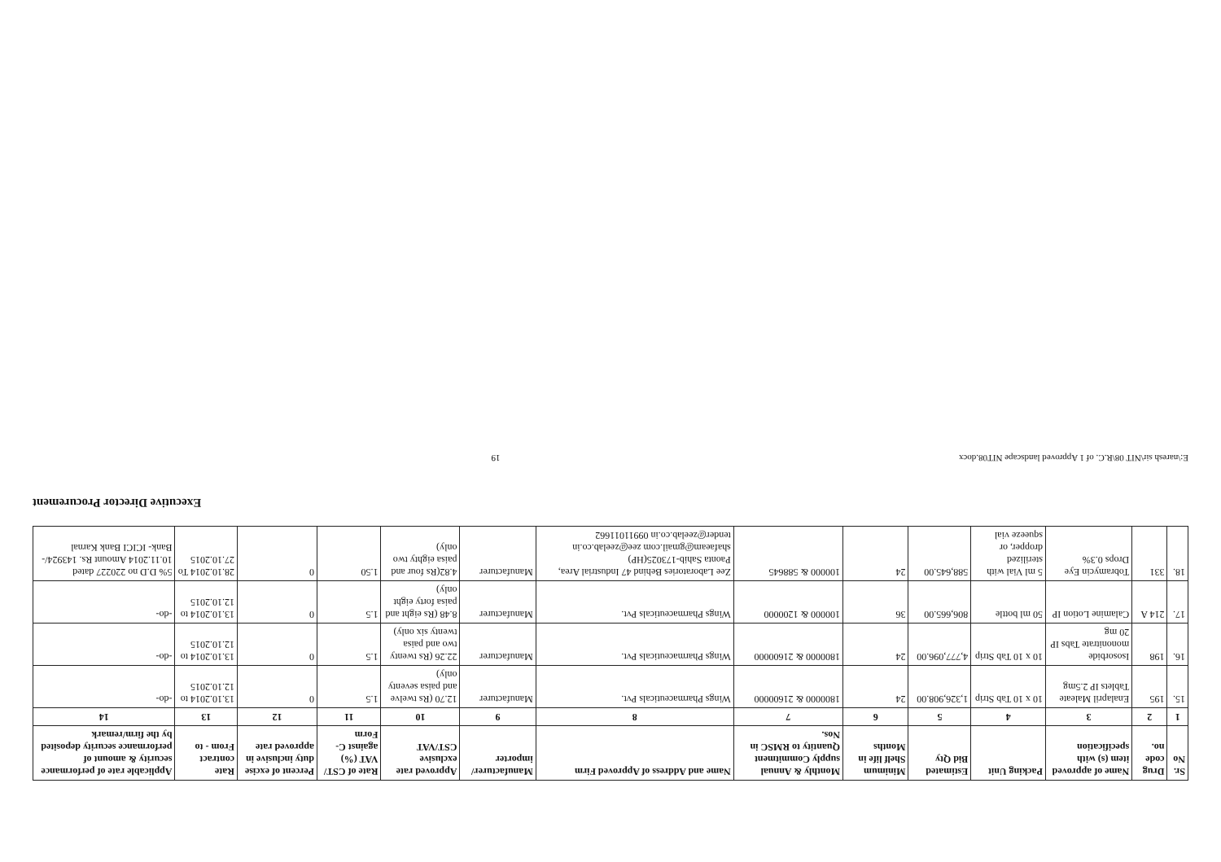| Sr. No | Drug code no. | Name of approved item (s) with specification | Packing Unit | Estimated Bid Qty | Minimum Shelf life in Months | Monthly & Annual supply Commitment Quantity to RMSC in Nos. | Name and Address of Approved Firm | Manufacturer/ importer | Approved rate exclusive CST/VAT | Rate of CST/ VAT (%) against C-Form | Percent of excise duty inclusive in approved rate | Rate contract From - to | Applicable rate of performance security & amount of performance security deposited by the firm/remark |
| --- | --- | --- | --- | --- | --- | --- | --- | --- | --- | --- | --- | --- | --- |
| 1 | 2 | 3 | 4 | 5 | 6 | 7 | 8 | 9 | 10 | 11 | 12 | 13 | 14 |
| 15. | 195 | Enalapril Maleate Tablets IP 2.5mg | 10 x 10 Tab Strip | 1,326,908.00 | 24 | 1800000 & 21600000 | Wings Pharmaceuticals Pvt. | Manufacturer | 12.70 (Rs twelve and paisa seventy only) | 1.5 | 0 | 13.10.2014 to 12.10.2015 | -do- |
| 16. | 198 | Isosorbide mononitrate Tabs IP 20 mg | 10 x 10 Tab Strip | 4,777,096.00 | 24 | 1800000 & 21600000 | Wings Pharmaceuticals Pvt. | Manufacturer | 22.26 (Rs twenty two and paisa twenty six only) | 1.5 | 0 | 13.10.2014 to 12.10.2015 | -do- |
| 17. | 214 A | Calamine Lotion IP | 50 ml bottle | 806,665.00 | 36 | 100000 & 1200000 | Wings Pharmaceuticals Pvt. | Manufacturer | 8.48 (Rs eight and paisa forty eight only) | 1.5 | 0 | 13.10.2014 to 12.10.2015 | -do- |
| 18. | 331 | Tobramycin Eye Drops 0.3% | 5 ml Vial with sterilized dropper, or squeeze vial | 588,645.00 | 24 | 100000 & 588645 | Zee Laboratories Behind 47 Industrial Area, Paonta Sahib-173025(HP) shafaeam@gmail.com zee@zeelab.co.in tender@zeelab.co.in 09911011662 | Manufacturer | 4.82(Rs four and paisa eighty two only) | 1.50 | 0 | 28.10.2014 To 27.10.2015 | 5% D.D no 220227 dated 10.11.2014 Amount Rs. 143924/- Bank- ICICI Bank Karnal |
Executive Director Procurement
E:\naresh sir\NIT 08\R.C. of 1 Approved landscape NIT08.docx 19